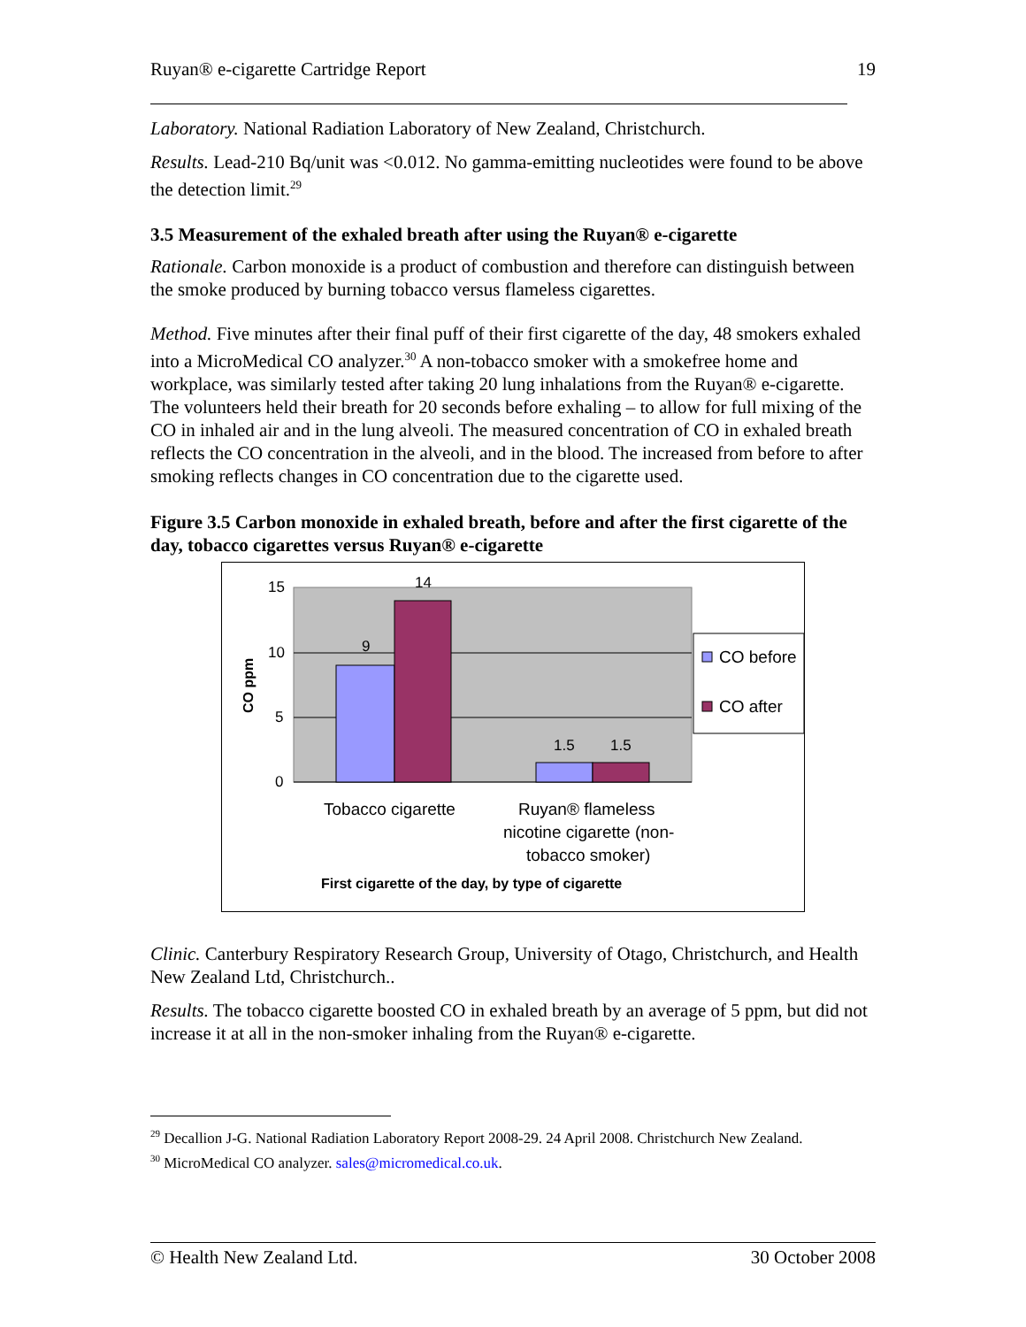Ruyan® e-cigarette Cartridge Report 19
Laboratory. National Radiation Laboratory of New Zealand, Christchurch.
Results. Lead-210 Bq/unit was <0.012. No gamma-emitting nucleotides were found to be above the detection limit.<sup>29</sup>
3.5 Measurement of the exhaled breath after using the Ruyan® e-cigarette
Rationale. Carbon monoxide is a product of combustion and therefore can distinguish between the smoke produced by burning tobacco versus flameless cigarettes.
Method. Five minutes after their final puff of their first cigarette of the day, 48 smokers exhaled into a MicroMedical CO analyzer.<sup>30</sup> A non-tobacco smoker with a smokefree home and workplace, was similarly tested after taking 20 lung inhalations from the Ruyan® e-cigarette. The volunteers held their breath for 20 seconds before exhaling – to allow for full mixing of the CO in inhaled air and in the lung alveoli. The measured concentration of CO in exhaled breath reflects the CO concentration in the alveoli, and in the blood. The increased from before to after smoking reflects changes in CO concentration due to the cigarette used.
Figure 3.5 Carbon monoxide in exhaled breath, before and after the first cigarette of the day, tobacco cigarettes versus Ruyan® e-cigarette
15
10
5
0
9
14
1.5
1.5
CO ppm
Tobacco cigarette
Ruyan® flameless
nicotine cigarette (non-
tobacco smoker)
First cigarette of the day, by type of cigarette
CO before
CO after
Clinic. Canterbury Respiratory Research Group, University of Otago, Christchurch, and Health New Zealand Ltd, Christchurch..
Results. The tobacco cigarette boosted CO in exhaled breath by an average of 5 ppm, but did not increase it at all in the non-smoker inhaling from the Ruyan® e-cigarette.
<sup>29</sup> Decallion J-G. National Radiation Laboratory Report 2008-29. 24 April 2008. Christchurch New Zealand.
<sup>30</sup> MicroMedical CO analyzer. sales@micromedical.co.uk.
© Health New Zealand Ltd. 30 October 2008